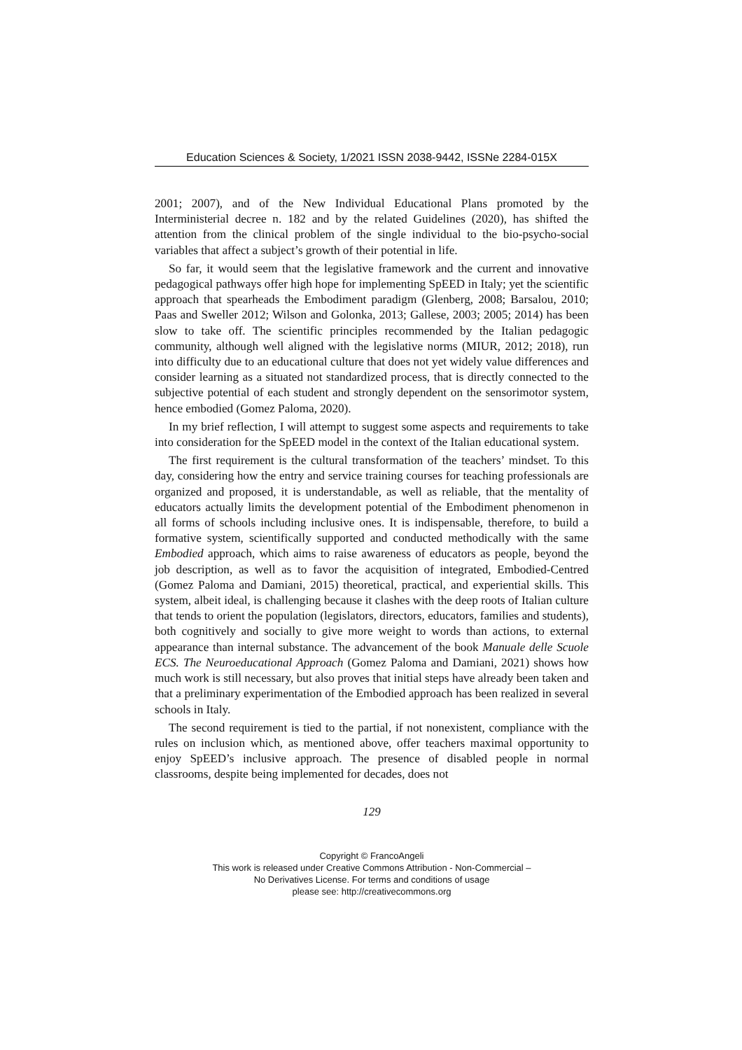Education Sciences & Society, 1/2021 ISSN 2038-9442, ISSNe 2284-015X
2001; 2007), and of the New Individual Educational Plans promoted by the Interministerial decree n. 182 and by the related Guidelines (2020), has shifted the attention from the clinical problem of the single individual to the bio-psycho-social variables that affect a subject’s growth of their potential in life.
So far, it would seem that the legislative framework and the current and innovative pedagogical pathways offer high hope for implementing SpEED in Italy; yet the scientific approach that spearheads the Embodiment paradigm (Glenberg, 2008; Barsalou, 2010; Paas and Sweller 2012; Wilson and Golonka, 2013; Gallese, 2003; 2005; 2014) has been slow to take off. The scientific principles recommended by the Italian pedagogic community, although well aligned with the legislative norms (MIUR, 2012; 2018), run into difficulty due to an educational culture that does not yet widely value differences and consider learning as a situated not standardized process, that is directly connected to the subjective potential of each student and strongly dependent on the sensorimotor system, hence embodied (Gomez Paloma, 2020).
In my brief reflection, I will attempt to suggest some aspects and requirements to take into consideration for the SpEED model in the context of the Italian educational system.
The first requirement is the cultural transformation of the teachers’ mindset. To this day, considering how the entry and service training courses for teaching professionals are organized and proposed, it is understandable, as well as reliable, that the mentality of educators actually limits the development potential of the Embodiment phenomenon in all forms of schools including inclusive ones. It is indispensable, therefore, to build a formative system, scientifically supported and conducted methodically with the same Embodied approach, which aims to raise awareness of educators as people, beyond the job description, as well as to favor the acquisition of integrated, Embodied-Centred (Gomez Paloma and Damiani, 2015) theoretical, practical, and experiential skills. This system, albeit ideal, is challenging because it clashes with the deep roots of Italian culture that tends to orient the population (legislators, directors, educators, families and students), both cognitively and socially to give more weight to words than actions, to external appearance than internal substance. The advancement of the book Manuale delle Scuole ECS. The Neuroeducational Approach (Gomez Paloma and Damiani, 2021) shows how much work is still necessary, but also proves that initial steps have already been taken and that a preliminary experimentation of the Embodied approach has been realized in several schools in Italy.
The second requirement is tied to the partial, if not nonexistent, compliance with the rules on inclusion which, as mentioned above, offer teachers maximal opportunity to enjoy SpEED’s inclusive approach. The presence of disabled people in normal classrooms, despite being implemented for decades, does not
129
Copyright © FrancoAngeli
This work is released under Creative Commons Attribution - Non-Commercial –
No Derivatives License. For terms and conditions of usage
please see: http://creativecommons.org